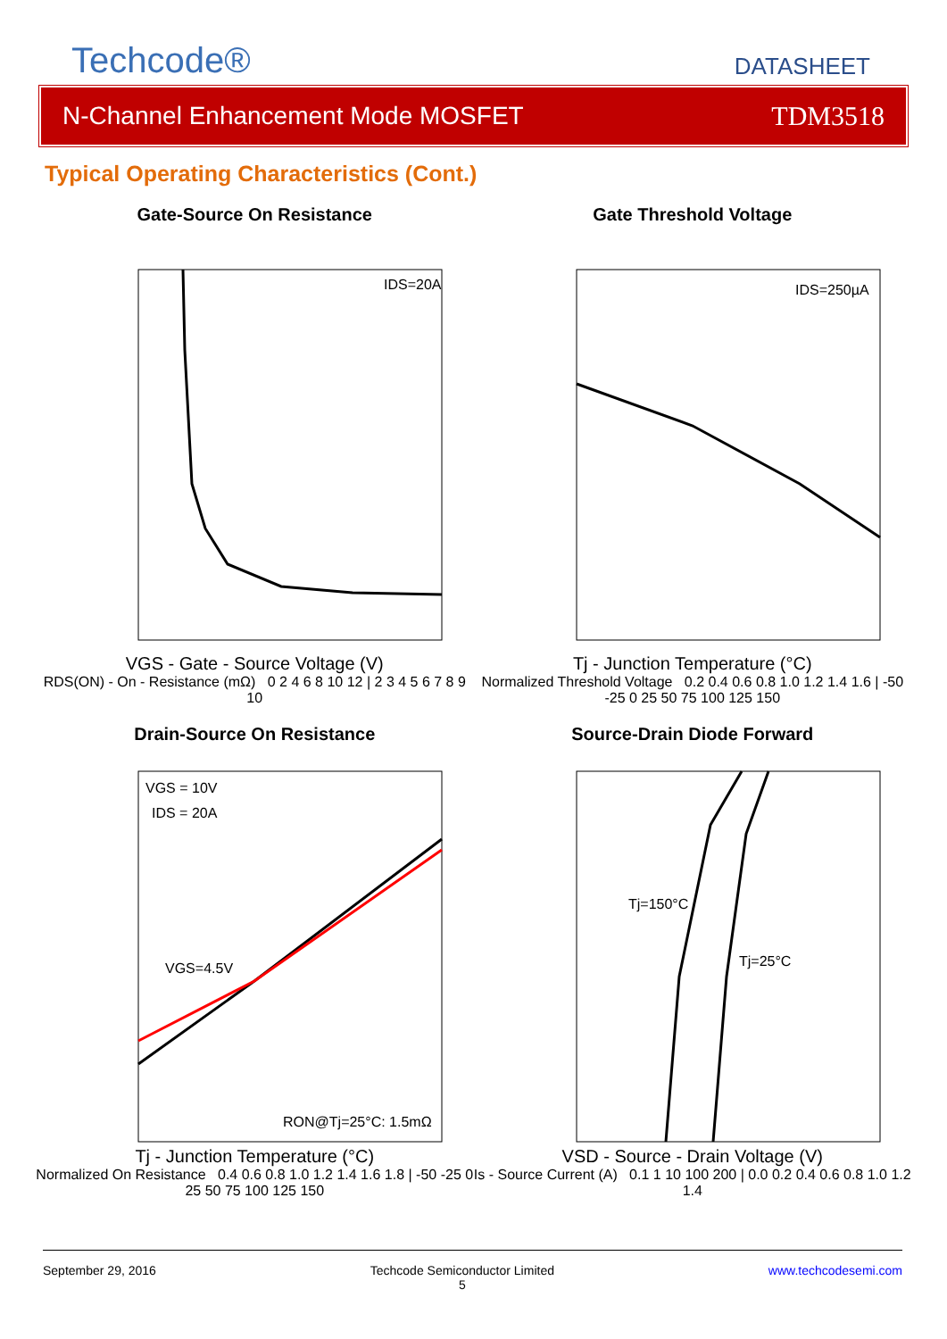Techcode® DATASHEET
N-Channel Enhancement Mode MOSFET TDM3518
Typical Operating Characteristics (Cont.)
Gate-Source On Resistance
IDS=20A
VGS - Gate - Source Voltage (V)
RDS(ON) - On - Resistance (mΩ) 0 2 4 6 8 10 12 | 2 3 4 5 6 7 8 9 10
Gate Threshold Voltage
IDS=250µA
Tj - Junction Temperature (°C)
Normalized Threshold Voltage 0.2 0.4 0.6 0.8 1.0 1.2 1.4 1.6 | -50 -25 0 25 50 75 100 125 150
Drain-Source On Resistance
VGS = 10V
IDS = 20A
VGS=4.5V
RON@Tj=25°C: 1.5mΩ
Tj - Junction Temperature (°C)
Normalized On Resistance 0.4 0.6 0.8 1.0 1.2 1.4 1.6 1.8 | -50 -25 0 25 50 75 100 125 150
Source-Drain Diode Forward
Tj=150°C
Tj=25°C
VSD - Source - Drain Voltage (V)
Is - Source Current (A) 0.1 1 10 100 200 | 0.0 0.2 0.4 0.6 0.8 1.0 1.2 1.4
September 29, 2016 Techcode Semiconductor Limited
5 www.techcodesemi.com